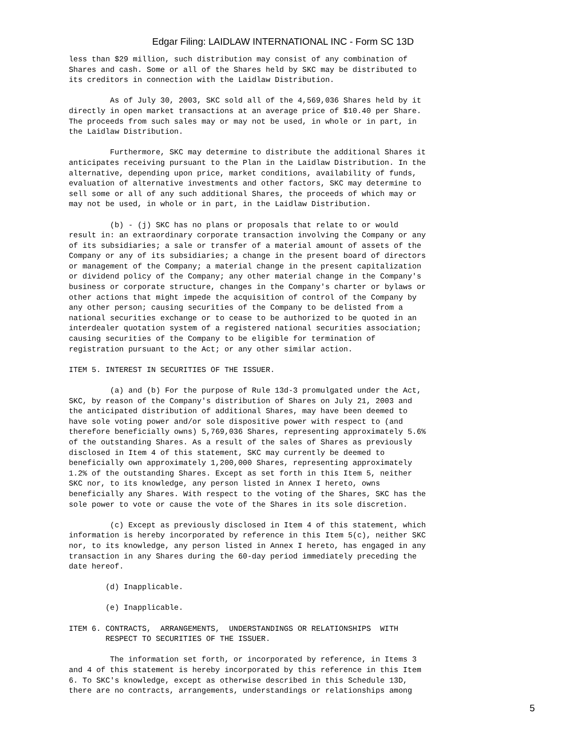Edgar Filing: LAIDLAW INTERNATIONAL INC - Form SC 13D
less than $29 million, such distribution may consist of any combination of
Shares and cash. Some or all of the Shares held by SKC may be distributed to
its creditors in connection with the Laidlaw Distribution.

         As of July 30, 2003, SKC sold all of the 4,569,036 Shares held by it
directly in open market transactions at an average price of $10.40 per Share.
The proceeds from such sales may or may not be used, in whole or in part, in
the Laidlaw Distribution.

         Furthermore, SKC may determine to distribute the additional Shares it
anticipates receiving pursuant to the Plan in the Laidlaw Distribution. In the
alternative, depending upon price, market conditions, availability of funds,
evaluation of alternative investments and other factors, SKC may determine to
sell some or all of any such additional Shares, the proceeds of which may or
may not be used, in whole or in part, in the Laidlaw Distribution.

         (b) - (j) SKC has no plans or proposals that relate to or would
result in: an extraordinary corporate transaction involving the Company or any
of its subsidiaries; a sale or transfer of a material amount of assets of the
Company or any of its subsidiaries; a change in the present board of directors
or management of the Company; a material change in the present capitalization
or dividend policy of the Company; any other material change in the Company's
business or corporate structure, changes in the Company's charter or bylaws or
other actions that might impede the acquisition of control of the Company by
any other person; causing securities of the Company to be delisted from a
national securities exchange or to cease to be authorized to be quoted in an
interdealer quotation system of a registered national securities association;
causing securities of the Company to be eligible for termination of
registration pursuant to the Act; or any other similar action.

ITEM 5. INTEREST IN SECURITIES OF THE ISSUER.

         (a) and (b) For the purpose of Rule 13d-3 promulgated under the Act,
SKC, by reason of the Company's distribution of Shares on July 21, 2003 and
the anticipated distribution of additional Shares, may have been deemed to
have sole voting power and/or sole dispositive power with respect to (and
therefore beneficially owns) 5,769,036 Shares, representing approximately 5.6%
of the outstanding Shares. As a result of the sales of Shares as previously
disclosed in Item 4 of this statement, SKC may currently be deemed to
beneficially own approximately 1,200,000 Shares, representing approximately
1.2% of the outstanding Shares. Except as set forth in this Item 5, neither
SKC nor, to its knowledge, any person listed in Annex I hereto, owns
beneficially any Shares. With respect to the voting of the Shares, SKC has the
sole power to vote or cause the vote of the Shares in its sole discretion.

         (c) Except as previously disclosed in Item 4 of this statement, which
information is hereby incorporated by reference in this Item 5(c), neither SKC
nor, to its knowledge, any person listed in Annex I hereto, has engaged in any
transaction in any Shares during the 60-day period immediately preceding the
date hereof.

        (d) Inapplicable.

        (e) Inapplicable.

ITEM 6. CONTRACTS,  ARRANGEMENTS,  UNDERSTANDINGS OR RELATIONSHIPS  WITH
        RESPECT TO SECURITIES OF THE ISSUER.

         The information set forth, or incorporated by reference, in Items 3
and 4 of this statement is hereby incorporated by this reference in this Item
6. To SKC's knowledge, except as otherwise described in this Schedule 13D,
there are no contracts, arrangements, understandings or relationships among
5